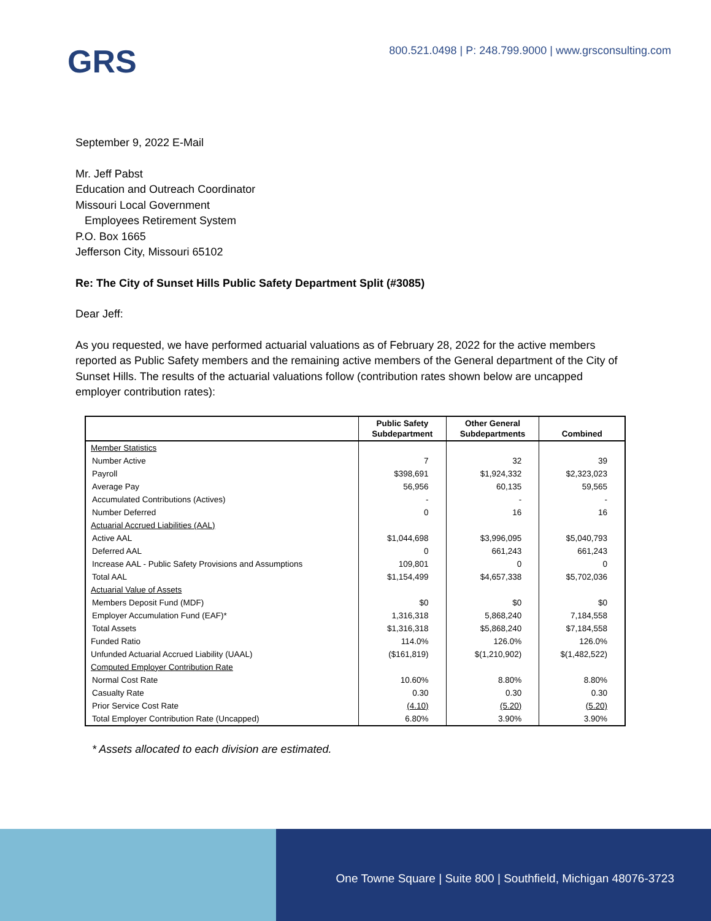GRS
800.521.0498 | P: 248.799.9000 | www.grsconsulting.com
September 9, 2022 E-Mail
Mr. Jeff Pabst
Education and Outreach Coordinator
Missouri Local Government
Employees Retirement System
P.O. Box 1665
Jefferson City, Missouri 65102
Re: The City of Sunset Hills Public Safety Department Split (#3085)
Dear Jeff:
As you requested, we have performed actuarial valuations as of February 28, 2022 for the active members reported as Public Safety members and the remaining active members of the General department of the City of Sunset Hills. The results of the actuarial valuations follow (contribution rates shown below are uncapped employer contribution rates):
| | Public Safety Subdepartment | Other General Subdepartments | Combined |
| --- | --- | --- | --- |
| Member Statistics | | | |
| Number Active | 7 | 32 | 39 |
| Payroll | $398,691 | $1,924,332 | $2,323,023 |
| Average Pay | 56,956 | 60,135 | 59,565 |
| Accumulated Contributions (Actives) | - | - | - |
| Number Deferred | 0 | 16 | 16 |
| Actuarial Accrued Liabilities (AAL) | | | |
| Active AAL | $1,044,698 | $3,996,095 | $5,040,793 |
| Deferred AAL | 0 | 661,243 | 661,243 |
| Increase AAL - Public Safety Provisions and Assumptions | 109,801 | 0 | 0 |
| Total AAL | $1,154,499 | $4,657,338 | $5,702,036 |
| Actuarial Value of Assets | | | |
| Members Deposit Fund (MDF) | $0 | $0 | $0 |
| Employer Accumulation Fund (EAF)* | 1,316,318 | 5,868,240 | 7,184,558 |
| Total Assets | $1,316,318 | $5,868,240 | $7,184,558 |
| Funded Ratio | 114.0% | 126.0% | 126.0% |
| Unfunded Actuarial Accrued Liability (UAAL) | ($161,819) | $(1,210,902) | $(1,482,522) |
| Computed Employer Contribution Rate | | | |
| Normal Cost Rate | 10.60% | 8.80% | 8.80% |
| Casualty Rate | 0.30 | 0.30 | 0.30 |
| Prior Service Cost Rate | (4.10) | (5.20) | (5.20) |
| Total Employer Contribution Rate (Uncapped) | 6.80% | 3.90% | 3.90% |
* Assets allocated to each division are estimated.
One Towne Square | Suite 800 | Southfield, Michigan 48076-3723